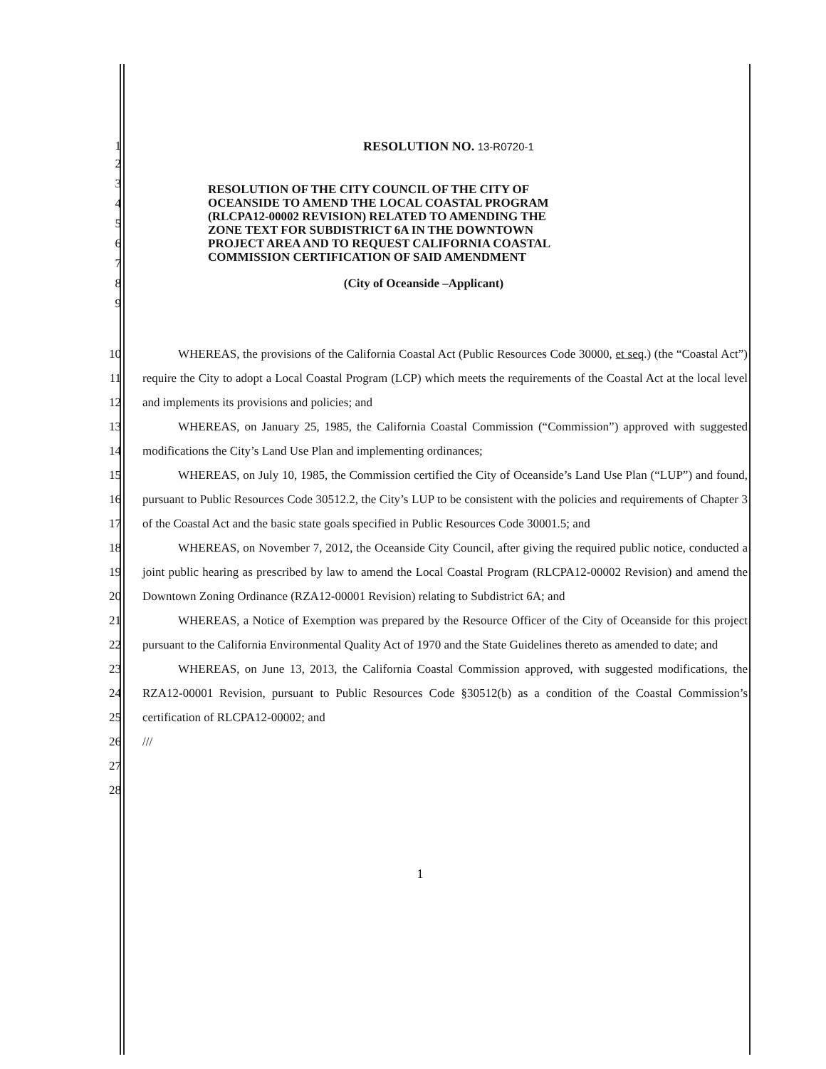1 RESOLUTION NO. 13-R0720-1
2
3
4
5
6
7
8
9
RESOLUTION OF THE CITY COUNCIL OF THE CITY OF OCEANSIDE TO AMEND THE LOCAL COASTAL PROGRAM (RLCPA12-00002 REVISION) RELATED TO AMENDING THE ZONE TEXT FOR SUBDISTRICT 6A IN THE DOWNTOWN PROJECT AREA AND TO REQUEST CALIFORNIA COASTAL COMMISSION CERTIFICATION OF SAID AMENDMENT
(City of Oceanside –Applicant)
10
11
12
13
14
15
16
17
18
19
20
21
22
23
24
25
26
27
28
WHEREAS, the provisions of the California Coastal Act (Public Resources Code 30000, et seq.) (the “Coastal Act”) require the City to adopt a Local Coastal Program (LCP) which meets the requirements of the Coastal Act at the local level and implements its provisions and policies; and
WHEREAS, on January 25, 1985, the California Coastal Commission (“Commission”) approved with suggested modifications the City’s Land Use Plan and implementing ordinances;
WHEREAS, on July 10, 1985, the Commission certified the City of Oceanside’s Land Use Plan (“LUP”) and found, pursuant to Public Resources Code 30512.2, the City’s LUP to be consistent with the policies and requirements of Chapter 3 of the Coastal Act and the basic state goals specified in Public Resources Code 30001.5; and
WHEREAS, on November 7, 2012, the Oceanside City Council, after giving the required public notice, conducted a joint public hearing as prescribed by law to amend the Local Coastal Program (RLCPA12-00002 Revision) and amend the Downtown Zoning Ordinance (RZA12-00001 Revision) relating to Subdistrict 6A; and
WHEREAS, a Notice of Exemption was prepared by the Resource Officer of the City of Oceanside for this project pursuant to the California Environmental Quality Act of 1970 and the State Guidelines thereto as amended to date; and
WHEREAS, on June 13, 2013, the California Coastal Commission approved, with suggested modifications, the RZA12-00001 Revision, pursuant to Public Resources Code §30512(b) as a condition of the Coastal Commission’s certification of RLCPA12-00002; and
///
1